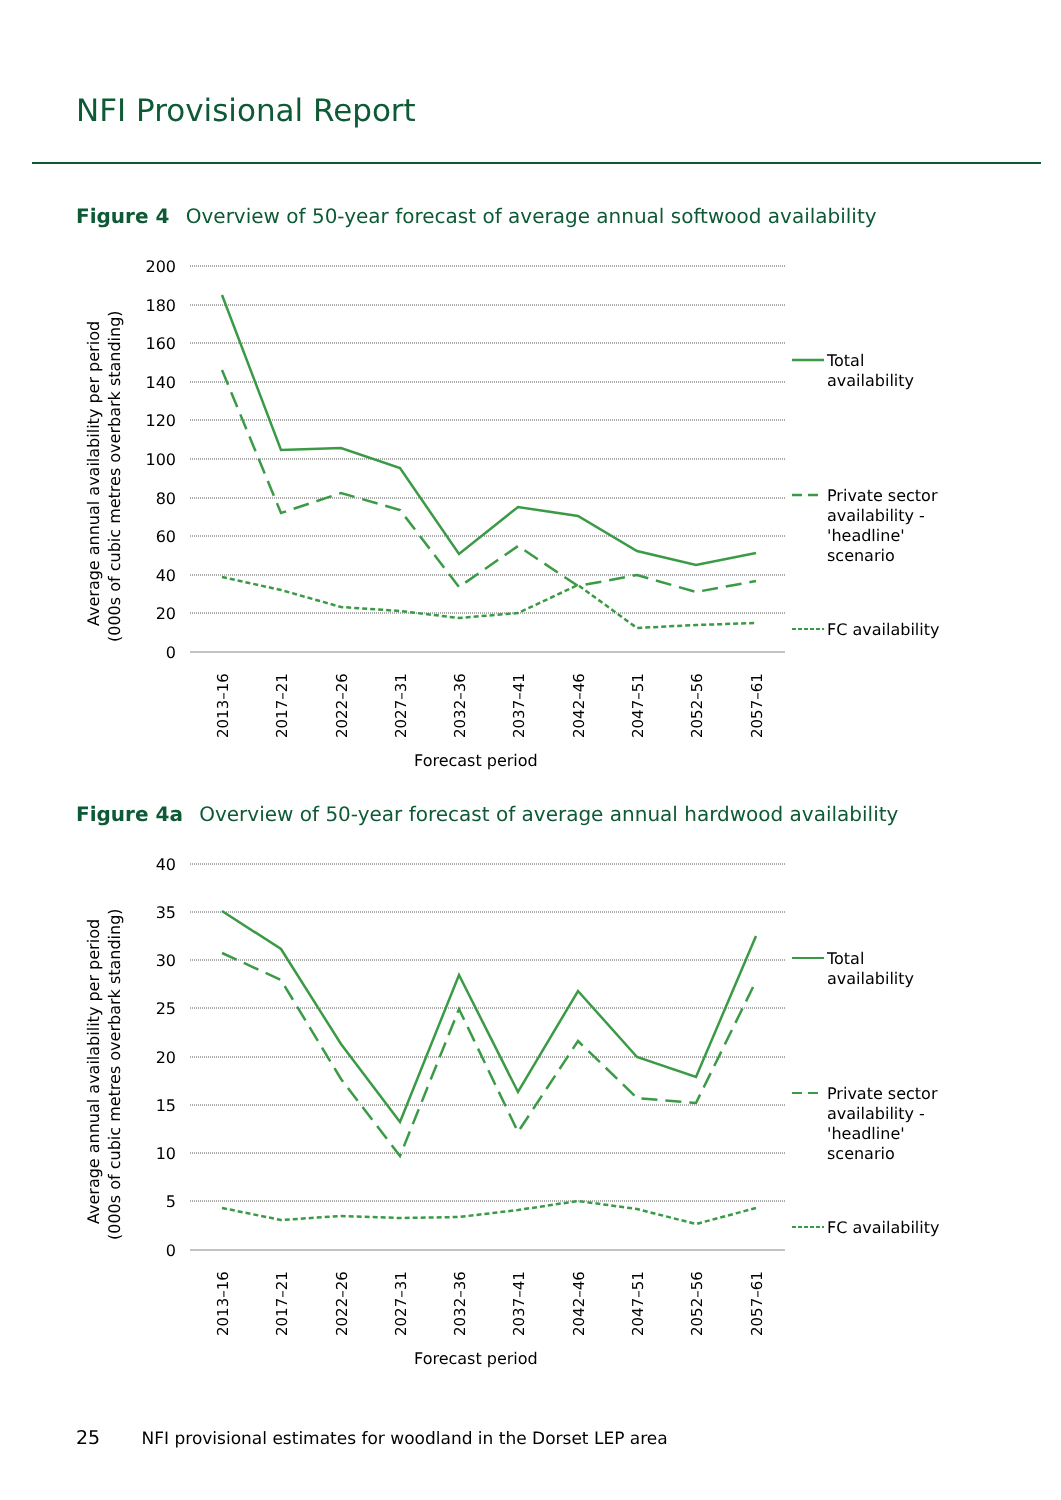NFI Provisional Report
Figure 4 Overview of 50-year forecast of average annual softwood availability
200
180
160
140
120
100
80
60
40
20
0
2013–16
2017–21
2022–26
2027–31
2032–36
2037–41
2042–46
2047–51
2052–56
2057–61
Forecast period
Average annual availability per period
(000s of cubic metres overbark standing)
Total
availability
Private sector
availability -
'headline'
scenario
FC availability
Figure 4a Overview of 50-year forecast of average annual hardwood availability
40
35
30
25
20
15
10
5
0
2013–16
2017–21
2022–26
2027–31
2032–36
2037–41
2042–46
2047–51
2052–56
2057–61
Forecast period
Average annual availability per period
(000s of cubic metres overbark standing)
Total
availability
Private sector
availability -
'headline'
scenario
FC availability
25 NFI provisional estimates for woodland in the Dorset LEP area